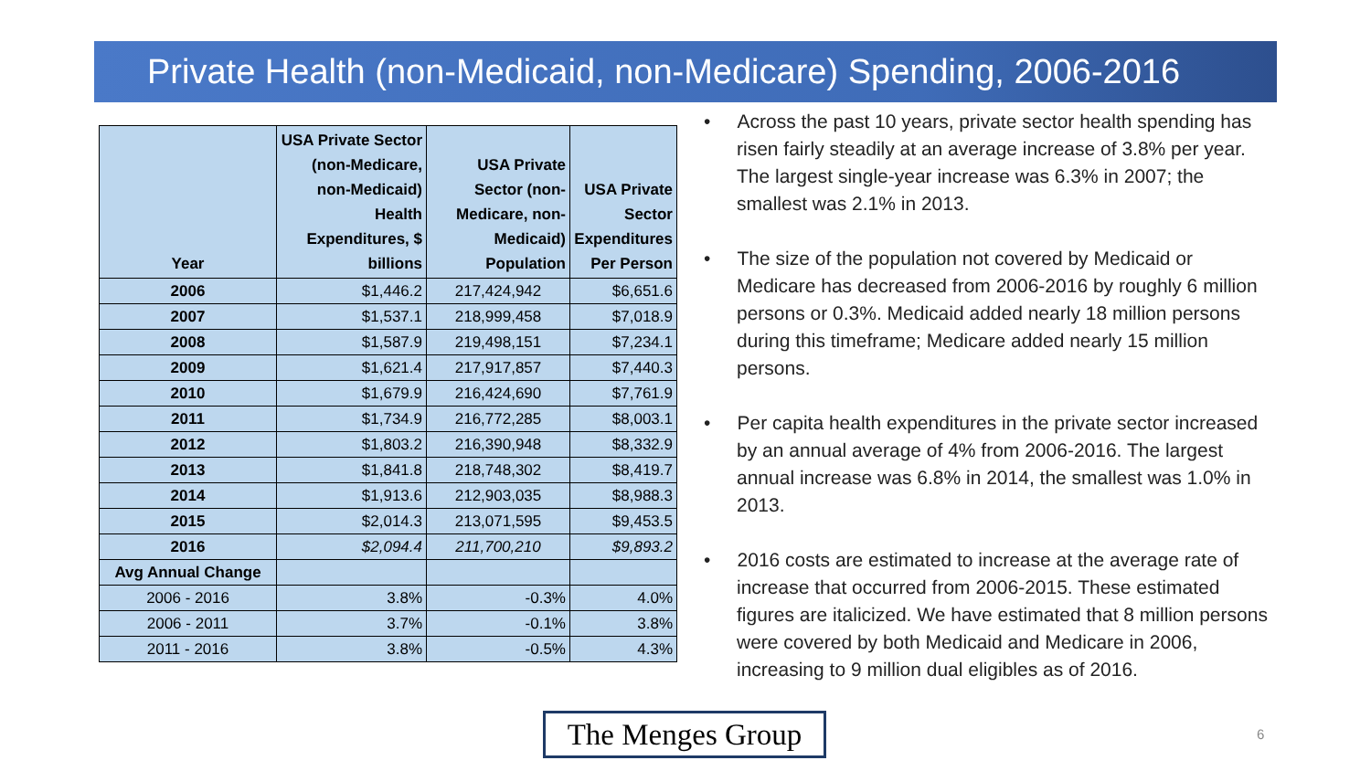Private Health (non-Medicaid, non-Medicare) Spending, 2006-2016
| Year | USA Private Sector (non-Medicare, non-Medicaid) Health Expenditures, $ billions | USA Private Sector (non-Medicare, non-Medicaid) Population | USA Private Sector Expenditures Per Person |
| --- | --- | --- | --- |
| 2006 | $1,446.2 | 217,424,942 | $6,651.6 |
| 2007 | $1,537.1 | 218,999,458 | $7,018.9 |
| 2008 | $1,587.9 | 219,498,151 | $7,234.1 |
| 2009 | $1,621.4 | 217,917,857 | $7,440.3 |
| 2010 | $1,679.9 | 216,424,690 | $7,761.9 |
| 2011 | $1,734.9 | 216,772,285 | $8,003.1 |
| 2012 | $1,803.2 | 216,390,948 | $8,332.9 |
| 2013 | $1,841.8 | 218,748,302 | $8,419.7 |
| 2014 | $1,913.6 | 212,903,035 | $8,988.3 |
| 2015 | $2,014.3 | 213,071,595 | $9,453.5 |
| 2016 | $2,094.4 | 211,700,210 | $9,893.2 |
| Avg Annual Change | | | |
| 2006 - 2016 | 3.8% | -0.3% | 4.0% |
| 2006 - 2011 | 3.7% | -0.1% | 3.8% |
| 2011 - 2016 | 3.8% | -0.5% | 4.3% |
• Across the past 10 years, private sector health spending has risen fairly steadily at an average increase of 3.8% per year. The largest single-year increase was 6.3% in 2007; the smallest was 2.1% in 2013.
• The size of the population not covered by Medicaid or Medicare has decreased from 2006-2016 by roughly 6 million persons or 0.3%. Medicaid added nearly 18 million persons during this timeframe; Medicare added nearly 15 million persons.
• Per capita health expenditures in the private sector increased by an annual average of 4% from 2006-2016. The largest annual increase was 6.8% in 2014, the smallest was 1.0% in 2013.
• 2016 costs are estimated to increase at the average rate of increase that occurred from 2006-2015. These estimated figures are italicized. We have estimated that 8 million persons were covered by both Medicaid and Medicare in 2006, increasing to 9 million dual eligibles as of 2016.
The Menges Group
6